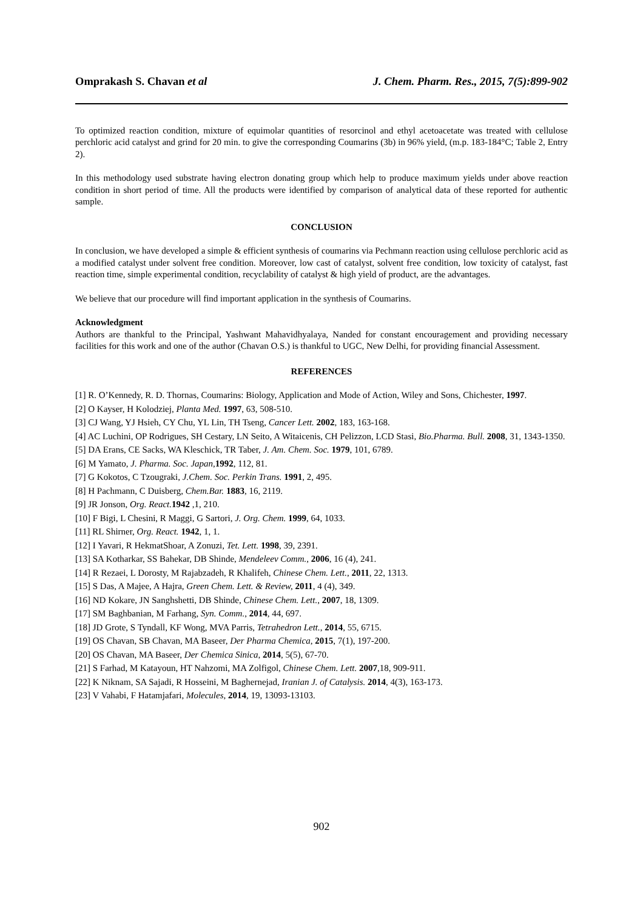Omprakash S. Chavan et al J. Chem. Pharm. Res., 2015, 7(5):899-902
To optimized reaction condition, mixture of equimolar quantities of resorcinol and ethyl acetoacetate was treated with cellulose perchloric acid catalyst and grind for 20 min. to give the corresponding Coumarins (3b) in 96% yield, (m.p. 183-184°C; Table 2, Entry 2).
In this methodology used substrate having electron donating group which help to produce maximum yields under above reaction condition in short period of time. All the products were identified by comparison of analytical data of these reported for authentic sample.
CONCLUSION
In conclusion, we have developed a simple & efficient synthesis of coumarins via Pechmann reaction using cellulose perchloric acid as a modified catalyst under solvent free condition. Moreover, low cast of catalyst, solvent free condition, low toxicity of catalyst, fast reaction time, simple experimental condition, recyclability of catalyst & high yield of product, are the advantages.
We believe that our procedure will find important application in the synthesis of Coumarins.
Acknowledgment
Authors are thankful to the Principal, Yashwant Mahavidhyalaya, Nanded for constant encouragement and providing necessary facilities for this work and one of the author (Chavan O.S.) is thankful to UGC, New Delhi, for providing financial Assessment.
REFERENCES
[1] R. O’Kennedy, R. D. Thornas, Coumarins: Biology, Application and Mode of Action, Wiley and Sons, Chichester, 1997.
[2] O Kayser, H Kolodziej, Planta Med. 1997, 63, 508-510.
[3] CJ Wang, YJ Hsieh, CY Chu, YL Lin, TH Tseng, Cancer Lett. 2002, 183, 163-168.
[4] AC Luchini, OP Rodrigues, SH Cestary, LN Seito, A Witaicenis, CH Pelizzon, LCD Stasi, Bio.Pharma. Bull. 2008, 31, 1343-1350.
[5] DA Erans, CE Sacks, WA Kleschick, TR Taber, J. Am. Chem. Soc. 1979, 101, 6789.
[6] M Yamato, J. Pharma. Soc. Japan,1992, 112, 81.
[7] G Kokotos, C Tzougraki, J.Chem. Soc. Perkin Trans. 1991, 2, 495.
[8] H Pachmann, C Duisberg, Chem.Bar. 1883, 16, 2119.
[9] JR Jonson, Org. React. 1942 ,1, 210.
[10] F Bigi, L Chesini, R Maggi, G Sartori, J. Org. Chem. 1999, 64, 1033.
[11] RL Shirner, Org. React. 1942, 1, 1.
[12] I Yavari, R HekmatShoar, A Zonuzi, Tet. Lett. 1998, 39, 2391.
[13] SA Kotharkar, SS Bahekar, DB Shinde, Mendeleev Comm., 2006, 16 (4), 241.
[14] R Rezaei, L Dorosty, M Rajabzadeh, R Khalifeh, Chinese Chem. Lett., 2011, 22, 1313.
[15] S Das, A Majee, A Hajra, Green Chem. Lett. & Review, 2011, 4 (4), 349.
[16] ND Kokare, JN Sanghshetti, DB Shinde, Chinese Chem. Lett., 2007, 18, 1309.
[17] SM Baghbanian, M Farhang, Syn. Comm., 2014, 44, 697.
[18] JD Grote, S Tyndall, KF Wong, MVA Parris, Tetrahedron Lett., 2014, 55, 6715.
[19] OS Chavan, SB Chavan, MA Baseer, Der Pharma Chemica, 2015, 7(1), 197-200.
[20] OS Chavan, MA Baseer, Der Chemica Sinica, 2014, 5(5), 67-70.
[21] S Farhad, M Katayoun, HT Nahzomi, MA Zolfigol, Chinese Chem. Lett. 2007,18, 909-911.
[22] K Niknam, SA Sajadi, R Hosseini, M Baghernejad, Iranian J. of Catalysis. 2014, 4(3), 163-173.
[23] V Vahabi, F Hatamjafari, Molecules, 2014, 19, 13093-13103.
902